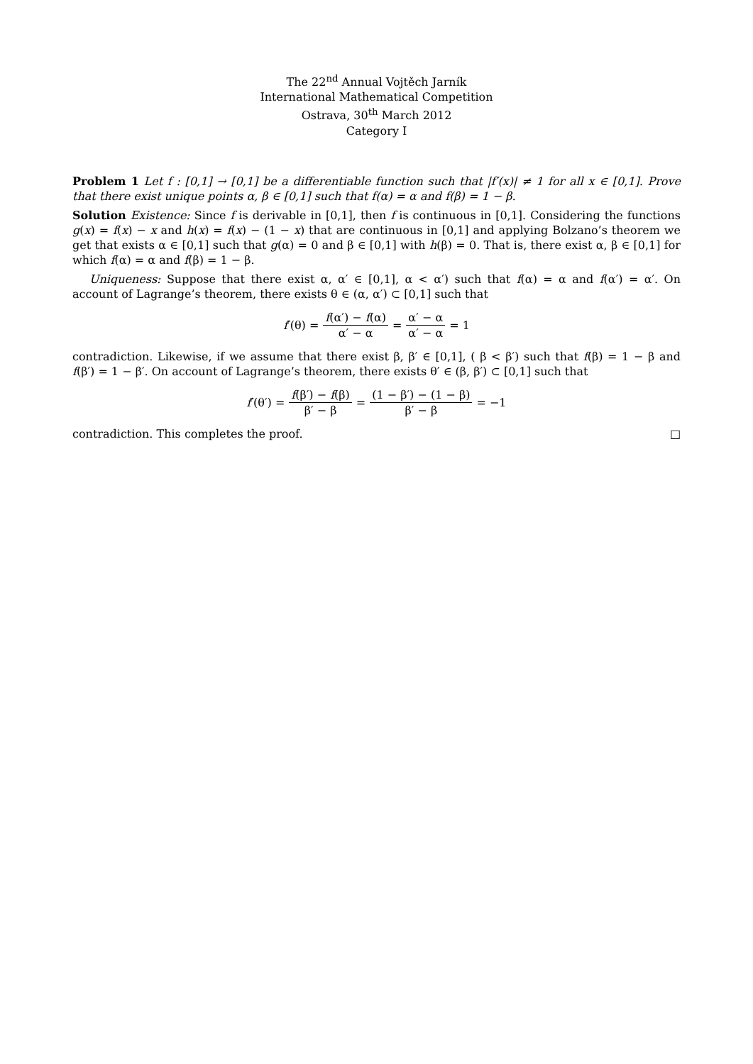The 22<sup>nd</sup> Annual Vojtěch Jarník
International Mathematical Competition
Ostrava, 30<sup>th</sup> March 2012
Category I
Problem 1 Let f : [0,1] → [0,1] be a differentiable function such that |f′(x)| ≠ 1 for all x ∈ [0,1]. Prove that there exist unique points α, β ∈ [0,1] such that f(α) = α and f(β) = 1 − β.
Solution Existence: Since f is derivable in [0,1], then f is continuous in [0,1]. Considering the functions g(x) = f(x) − x and h(x) = f(x) − (1 − x) that are continuous in [0,1] and applying Bolzano’s theorem we get that exists α ∈ [0,1] such that g(α) = 0 and β ∈ [0,1] with h(β) = 0. That is, there exist α, β ∈ [0,1] for which f(α) = α and f(β) = 1 − β.
Uniqueness: Suppose that there exist α, α′ ∈ [0,1], α < α′) such that f(α) = α and f(α′) = α′. On account of Lagrange’s theorem, there exists θ ∈ (α, α′) ⊂ [0,1] such that
f′(θ) = f(α′) − f(α) α′ − α = α′ − α α′ − α = 1
contradiction. Likewise, if we assume that there exist β, β′ ∈ [0,1], ( β < β′) such that f(β) = 1 − β and f(β′) = 1 − β′. On account of Lagrange’s theorem, there exists θ′ ∈ (β, β′) ⊂ [0,1] such that
f′(θ′) = f(β′) − f(β) β′ − β = (1 − β′) − (1 − β) β′ − β = −1
contradiction. This completes the proof. □